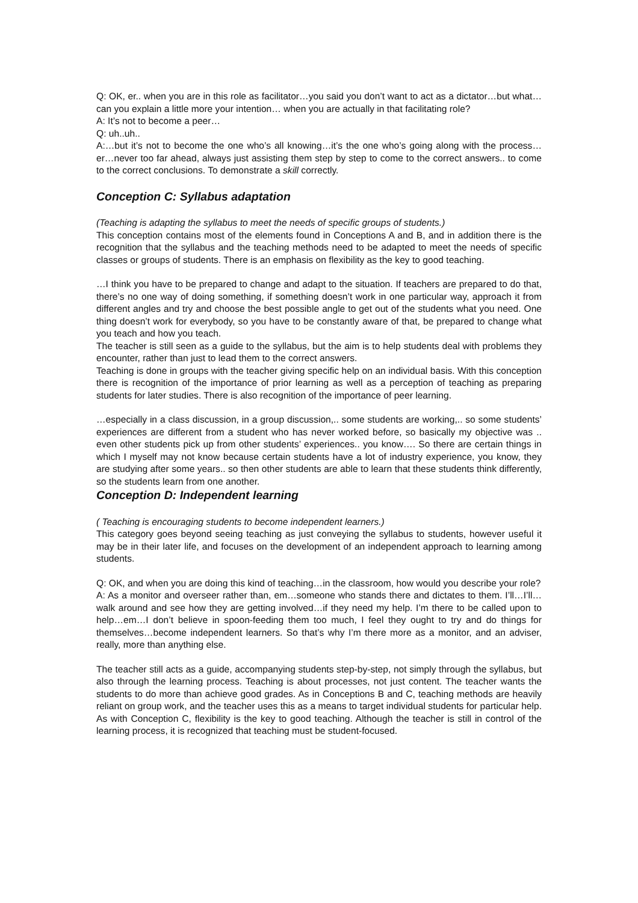Q: OK, er.. when you are in this role as facilitator…you said you don’t want to act as a dictator…but what…can you explain a little more your intention… when you are actually in that facilitating role?
A: It’s not to become a peer…
Q: uh..uh..
A:…but it’s not to become the one who’s all knowing…it’s the one who’s going along with the process…er…never too far ahead, always just assisting them step by step to come to the correct answers.. to come to the correct conclusions. To demonstrate a skill correctly.
Conception C: Syllabus adaptation
(Teaching is adapting the syllabus to meet the needs of specific groups of students.)
This conception contains most of the elements found in Conceptions A and B, and in addition there is the recognition that the syllabus and the teaching methods need to be adapted to meet the needs of specific classes or groups of students. There is an emphasis on flexibility as the key to good teaching.
…I think you have to be prepared to change and adapt to the situation. If teachers are prepared to do that, there’s no one way of doing something, if something doesn’t work in one particular way, approach it from different angles and try and choose the best possible angle to get out of the students what you need. One thing doesn’t work for everybody, so you have to be constantly aware of that, be prepared to change what you teach and how you teach.
The teacher is still seen as a guide to the syllabus, but the aim is to help students deal with problems they encounter, rather than just to lead them to the correct answers.
Teaching is done in groups with the teacher giving specific help on an individual basis. With this conception there is recognition of the importance of prior learning as well as a perception of teaching as preparing students for later studies. There is also recognition of the importance of peer learning.
…especially in a class discussion, in a group discussion,.. some students are working,.. so some students’ experiences are different from a student who has never worked before, so basically my objective was .. even other students pick up from other students’ experiences.. you know…. So there are certain things in which I myself may not know because certain students have a lot of industry experience, you know, they are studying after some years.. so then other students are able to learn that these students think differently, so the students learn from one another.
Conception D: Independent learning
( Teaching is encouraging students to become independent learners.)
This category goes beyond seeing teaching as just conveying the syllabus to students, however useful it may be in their later life, and focuses on the development of an independent approach to learning among students.
Q: OK, and when you are doing this kind of teaching…in the classroom, how would you describe your role?
A: As a monitor and overseer rather than, em…someone who stands there and dictates to them. I’ll…I’ll…walk around and see how they are getting involved…if they need my help. I’m there to be called upon to help…em…I don’t believe in spoon-feeding them too much, I feel they ought to try and do things for themselves…become independent learners. So that’s why I’m there more as a monitor, and an adviser, really, more than anything else.
The teacher still acts as a guide, accompanying students step-by-step, not simply through the syllabus, but also through the learning process. Teaching is about processes, not just content. The teacher wants the students to do more than achieve good grades. As in Conceptions B and C, teaching methods are heavily reliant on group work, and the teacher uses this as a means to target individual students for particular help. As with Conception C, flexibility is the key to good teaching. Although the teacher is still in control of the learning process, it is recognized that teaching must be student-focused.